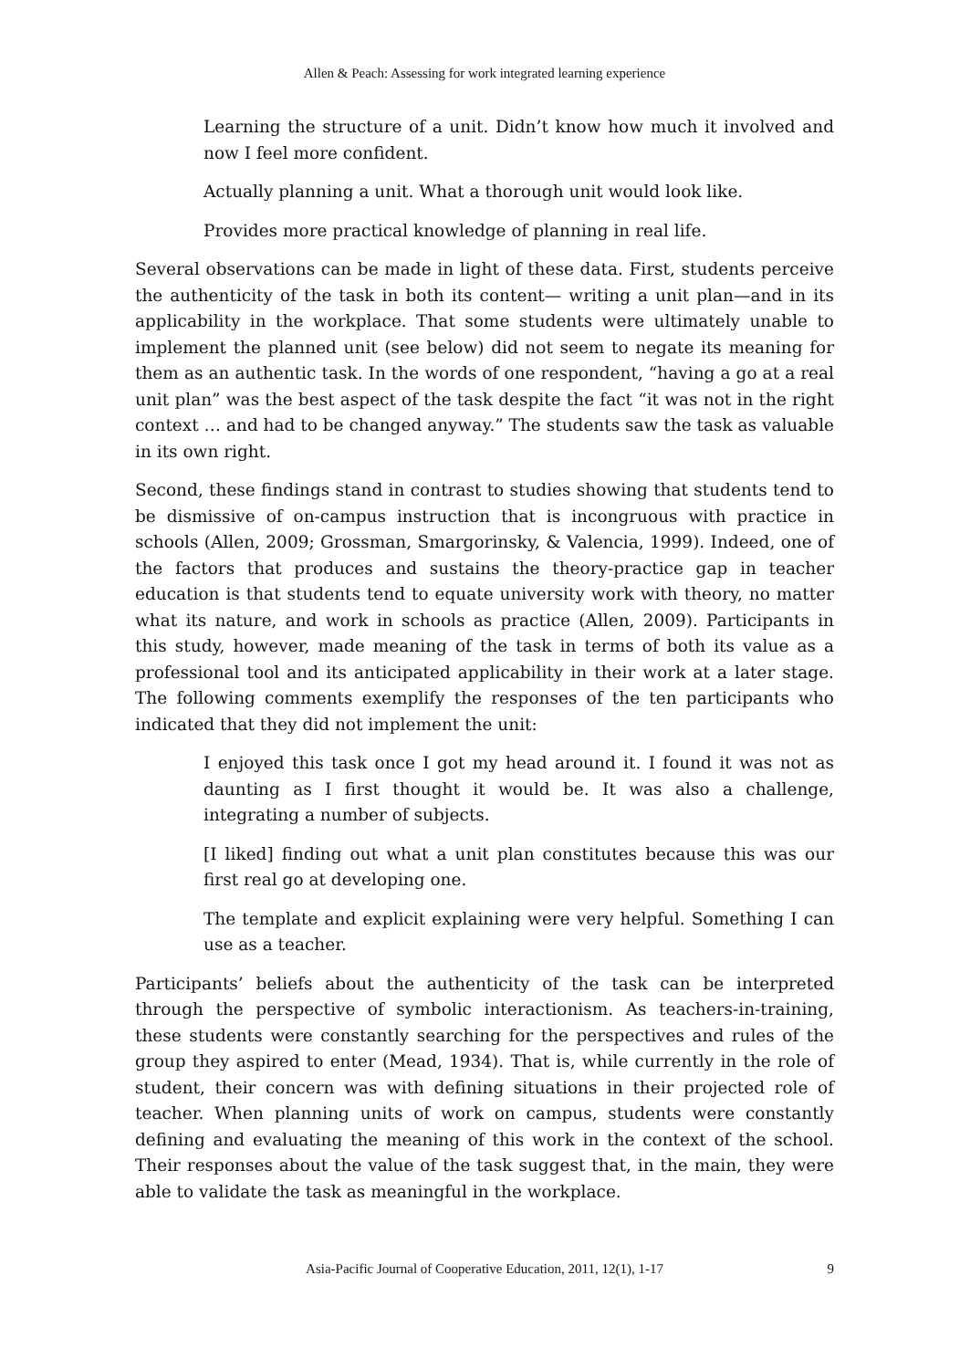Allen & Peach: Assessing for work integrated learning experience
Learning the structure of a unit. Didn’t know how much it involved and now I feel more confident.
Actually planning a unit. What a thorough unit would look like.
Provides more practical knowledge of planning in real life.
Several observations can be made in light of these data. First, students perceive the authenticity of the task in both its content— writing a unit plan—and in its applicability in the workplace. That some students were ultimately unable to implement the planned unit (see below) did not seem to negate its meaning for them as an authentic task. In the words of one respondent, “having a go at a real unit plan” was the best aspect of the task despite the fact “it was not in the right context … and had to be changed anyway.” The students saw the task as valuable in its own right.
Second, these findings stand in contrast to studies showing that students tend to be dismissive of on-campus instruction that is incongruous with practice in schools (Allen, 2009; Grossman, Smargorinsky, & Valencia, 1999). Indeed, one of the factors that produces and sustains the theory-practice gap in teacher education is that students tend to equate university work with theory, no matter what its nature, and work in schools as practice (Allen, 2009). Participants in this study, however, made meaning of the task in terms of both its value as a professional tool and its anticipated applicability in their work at a later stage. The following comments exemplify the responses of the ten participants who indicated that they did not implement the unit:
I enjoyed this task once I got my head around it. I found it was not as daunting as I first thought it would be. It was also a challenge, integrating a number of subjects.
[I liked] finding out what a unit plan constitutes because this was our first real go at developing one.
The template and explicit explaining were very helpful. Something I can use as a teacher.
Participants’ beliefs about the authenticity of the task can be interpreted through the perspective of symbolic interactionism. As teachers-in-training, these students were constantly searching for the perspectives and rules of the group they aspired to enter (Mead, 1934). That is, while currently in the role of student, their concern was with defining situations in their projected role of teacher. When planning units of work on campus, students were constantly defining and evaluating the meaning of this work in the context of the school. Their responses about the value of the task suggest that, in the main, they were able to validate the task as meaningful in the workplace.
Asia-Pacific Journal of Cooperative Education, 2011, 12(1), 1-17
9